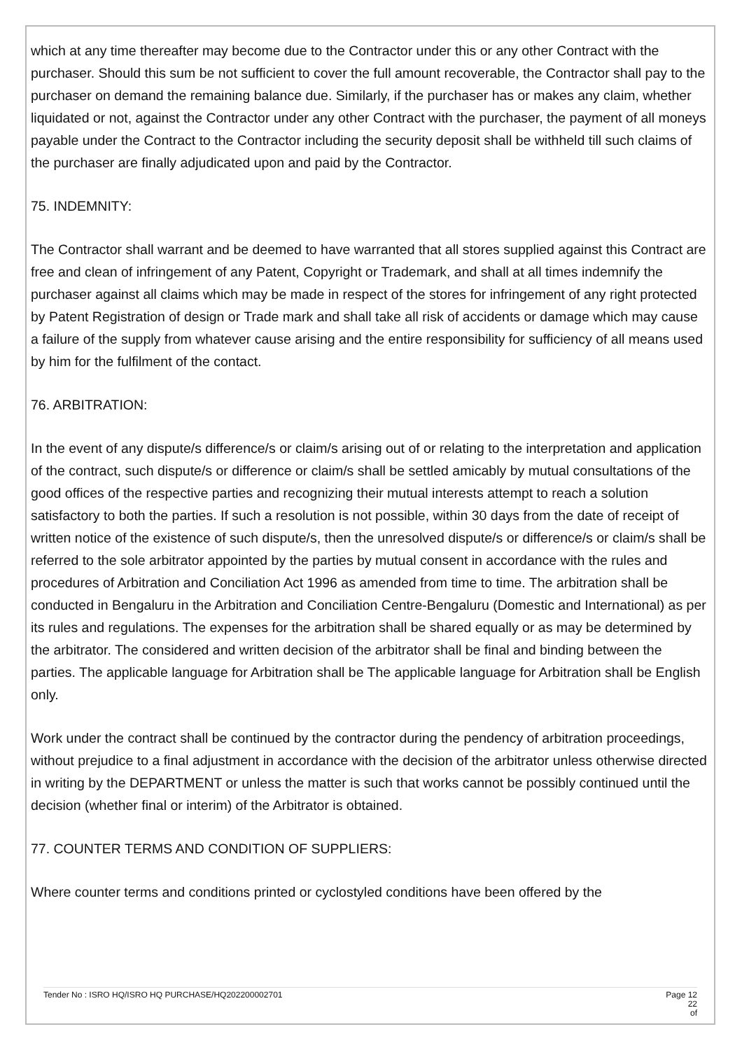which at any time thereafter may become due to the Contractor under this or any other Contract with the purchaser. Should this sum be not sufficient to cover the full amount recoverable, the Contractor shall pay to the purchaser on demand the remaining balance due. Similarly, if the purchaser has or makes any claim, whether liquidated or not, against the Contractor under any other Contract with the purchaser, the payment of all moneys payable under the Contract to the Contractor including the security deposit shall be withheld till such claims of the purchaser are finally adjudicated upon and paid by the Contractor.
75. INDEMNITY:
The Contractor shall warrant and be deemed to have warranted that all stores supplied against this Contract are free and clean of infringement of any Patent, Copyright or Trademark, and shall at all times indemnify the purchaser against all claims which may be made in respect of the stores for infringement of any right protected by Patent Registration of design or Trade mark and shall take all risk of accidents or damage which may cause a failure of the supply from whatever cause arising and the entire responsibility for sufficiency of all means used by him for the fulfilment of the contact.
76. ARBITRATION:
In the event of any dispute/s difference/s or claim/s arising out of or relating to the interpretation and application of the contract, such dispute/s or difference or claim/s shall be settled amicably by mutual consultations of the good offices of the respective parties and recognizing their mutual interests attempt to reach a solution satisfactory to both the parties. If such a resolution is not possible, within 30 days from the date of receipt of written notice of the existence of such dispute/s, then the unresolved dispute/s or difference/s or claim/s shall be referred to the sole arbitrator appointed by the parties by mutual consent in accordance with the rules and procedures of Arbitration and Conciliation Act 1996 as amended from time to time. The arbitration shall be conducted in Bengaluru in the Arbitration and Conciliation Centre-Bengaluru (Domestic and International) as per its rules and regulations. The expenses for the arbitration shall be shared equally or as may be determined by the arbitrator. The considered and written decision of the arbitrator shall be final and binding between the parties. The applicable language for Arbitration shall be The applicable language for Arbitration shall be English only.
Work under the contract shall be continued by the contractor during the pendency of arbitration proceedings, without prejudice to a final adjustment in accordance with the decision of the arbitrator unless otherwise directed in writing by the DEPARTMENT or unless the matter is such that works cannot be possibly continued until the decision (whether final or interim) of the Arbitrator is obtained.
77. COUNTER TERMS AND CONDITION OF SUPPLIERS:
Where counter terms and conditions printed or cyclostyled conditions have been offered by the
Tender No : ISRO HQ/ISRO HQ PURCHASE/HQ202200002701 Page 12 22
of